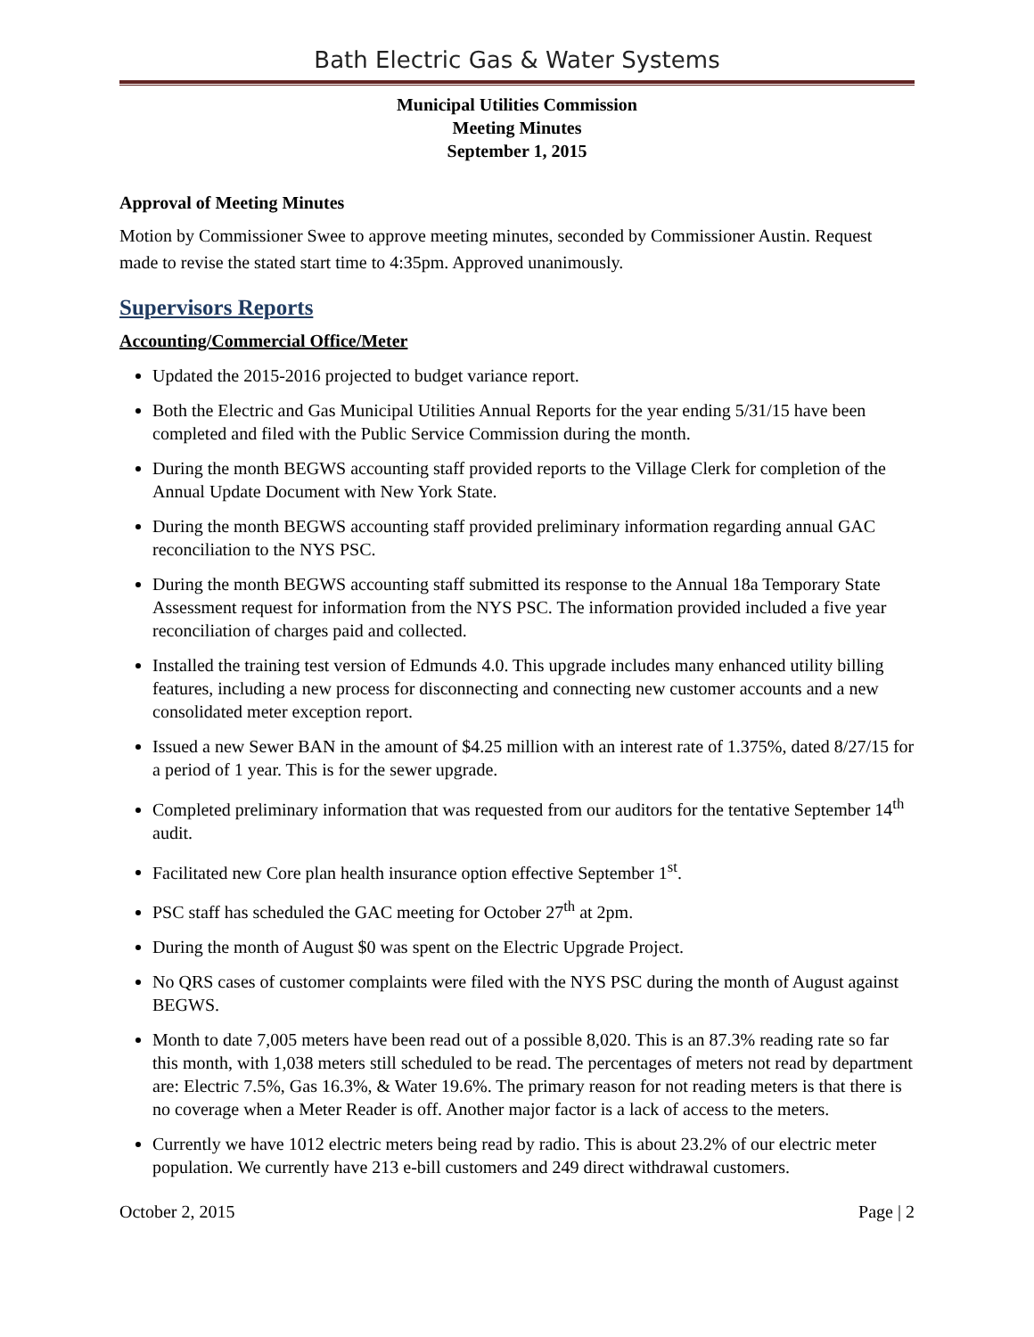Bath Electric Gas & Water Systems
Municipal Utilities Commission
Meeting Minutes
September 1, 2015
Approval of Meeting Minutes
Motion by Commissioner Swee to approve meeting minutes, seconded by Commissioner Austin. Request made to revise the stated start time to 4:35pm. Approved unanimously.
Supervisors Reports
Accounting/Commercial Office/Meter
Updated the 2015-2016 projected to budget variance report.
Both the Electric and Gas Municipal Utilities Annual Reports for the year ending 5/31/15 have been completed and filed with the Public Service Commission during the month.
During the month BEGWS accounting staff provided reports to the Village Clerk for completion of the Annual Update Document with New York State.
During the month BEGWS accounting staff provided preliminary information regarding annual GAC reconciliation to the NYS PSC.
During the month BEGWS accounting staff submitted its response to the Annual 18a Temporary State Assessment request for information from the NYS PSC. The information provided included a five year reconciliation of charges paid and collected.
Installed the training test version of Edmunds 4.0. This upgrade includes many enhanced utility billing features, including a new process for disconnecting and connecting new customer accounts and a new consolidated meter exception report.
Issued a new Sewer BAN in the amount of $4.25 million with an interest rate of 1.375%, dated 8/27/15 for a period of 1 year. This is for the sewer upgrade.
Completed preliminary information that was requested from our auditors for the tentative September 14<sup>th</sup> audit.
Facilitated new Core plan health insurance option effective September 1<sup>st</sup>.
PSC staff has scheduled the GAC meeting for October 27<sup>th</sup> at 2pm.
During the month of August $0 was spent on the Electric Upgrade Project.
No QRS cases of customer complaints were filed with the NYS PSC during the month of August against BEGWS.
Month to date 7,005 meters have been read out of a possible 8,020. This is an 87.3% reading rate so far this month, with 1,038 meters still scheduled to be read. The percentages of meters not read by department are: Electric 7.5%, Gas 16.3%, & Water 19.6%. The primary reason for not reading meters is that there is no coverage when a Meter Reader is off. Another major factor is a lack of access to the meters.
Currently we have 1012 electric meters being read by radio. This is about 23.2% of our electric meter population. We currently have 213 e-bill customers and 249 direct withdrawal customers.
October 2, 2015 Page | 2